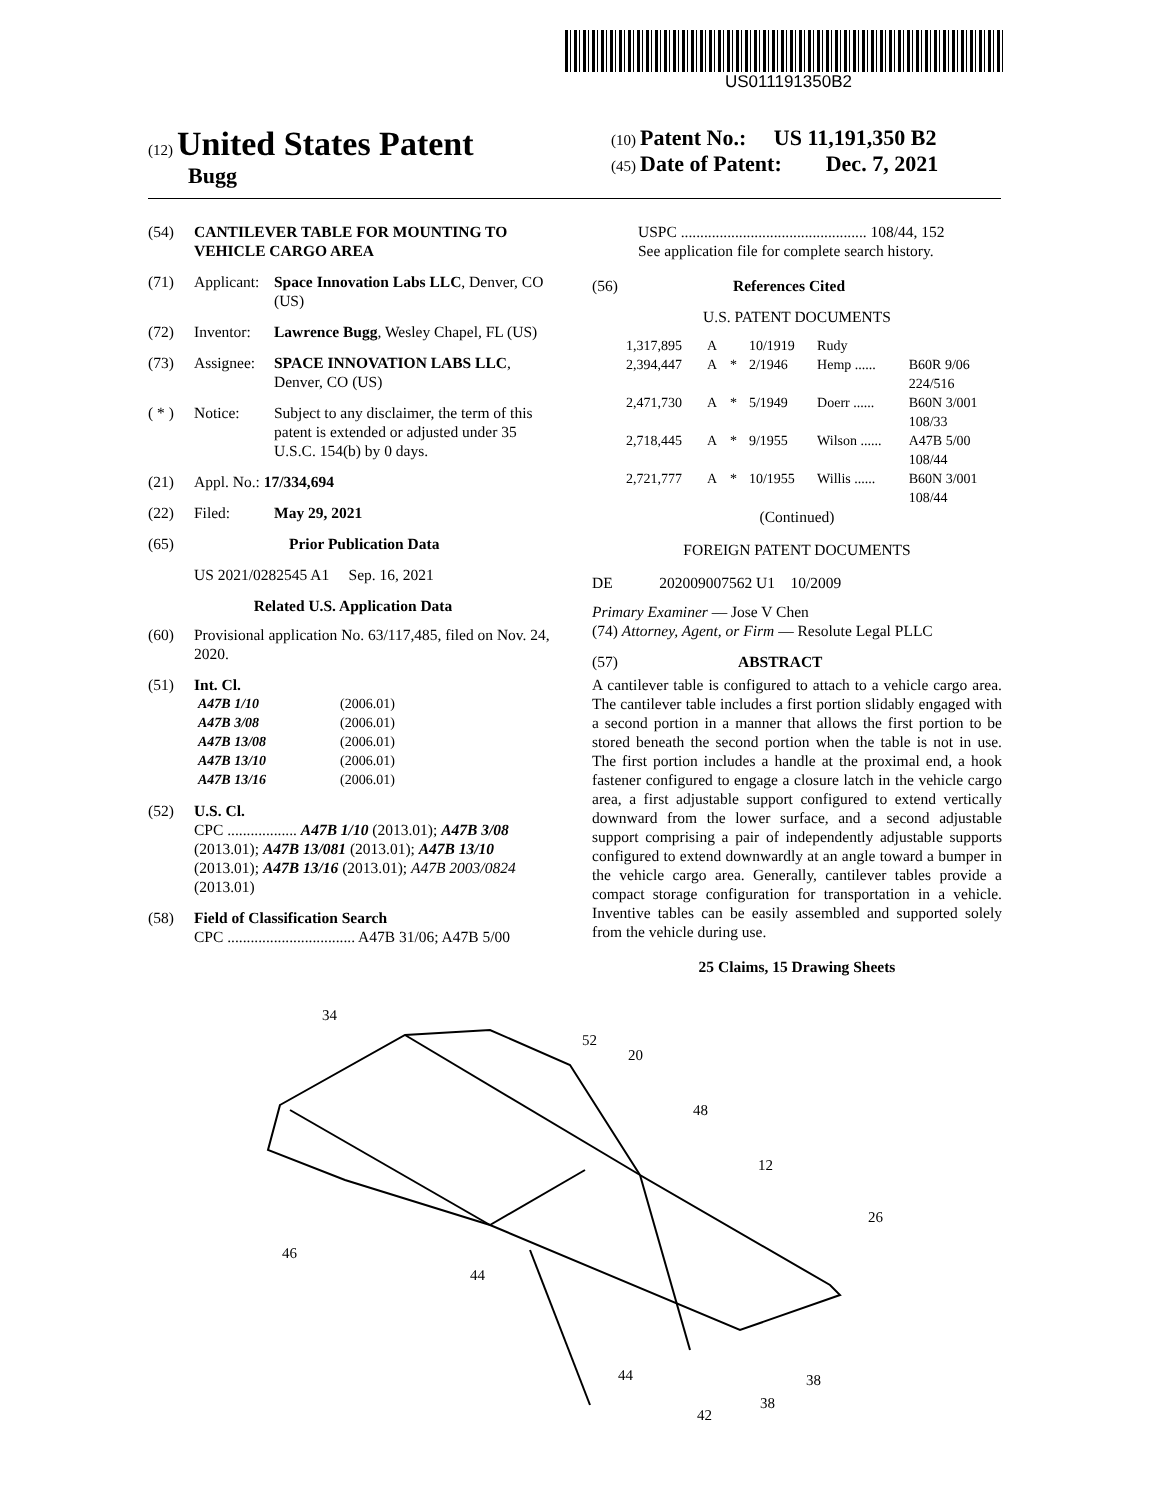US011191350B2
(12) United States Patent
Bugg
(10) Patent No.: US 11,191,350 B2
(45) Date of Patent: Dec. 7, 2021
(54) CANTILEVER TABLE FOR MOUNTING TO VEHICLE CARGO AREA
(71) Applicant: Space Innovation Labs LLC, Denver, CO (US)
(72) Inventor: Lawrence Bugg, Wesley Chapel, FL (US)
(73) Assignee: SPACE INNOVATION LABS LLC, Denver, CO (US)
( * ) Notice: Subject to any disclaimer, the term of this patent is extended or adjusted under 35 U.S.C. 154(b) by 0 days.
(21) Appl. No.: 17/334,694
(22) Filed: May 29, 2021
(65) Prior Publication Data
US 2021/0282545 A1 Sep. 16, 2021
Related U.S. Application Data
(60) Provisional application No. 63/117,485, filed on Nov. 24, 2020.
(51) Int. Cl.
| A47B 1/10 | (2006.01) |
| A47B 3/08 | (2006.01) |
| A47B 13/08 | (2006.01) |
| A47B 13/10 | (2006.01) |
| A47B 13/16 | (2006.01) |
(52) U.S. Cl.
CPC .................. A47B 1/10 (2013.01); A47B 3/08 (2013.01); A47B 13/081 (2013.01); A47B 13/10 (2013.01); A47B 13/16 (2013.01); A47B 2003/0824 (2013.01)
(58) Field of Classification Search
CPC ................................. A47B 31/06; A47B 5/00
USPC ................................................ 108/44, 152
See application file for complete search history.
(56) References Cited
U.S. PATENT DOCUMENTS
| 1,317,895 | A | | 10/1919 | Rudy | |
| 2,394,447 | A | * | 2/1946 | Hemp ...... | B60R 9/06 224/516 |
| 2,471,730 | A | * | 5/1949 | Doerr ...... | B60N 3/001 108/33 |
| 2,718,445 | A | * | 9/1955 | Wilson ...... | A47B 5/00 108/44 |
| 2,721,777 | A | * | 10/1955 | Willis ...... | B60N 3/001 108/44 |
(Continued)
FOREIGN PATENT DOCUMENTS
DE 202009007562 U1 10/2009
Primary Examiner — Jose V Chen
(74) Attorney, Agent, or Firm — Resolute Legal PLLC
(57) ABSTRACT
A cantilever table is configured to attach to a vehicle cargo area. The cantilever table includes a first portion slidably engaged with a second portion in a manner that allows the first portion to be stored beneath the second portion when the table is not in use. The first portion includes a handle at the proximal end, a hook fastener configured to engage a closure latch in the vehicle cargo area, a first adjustable support configured to extend vertically downward from the lower surface, and a second adjustable support comprising a pair of independently adjustable supports configured to extend downwardly at an angle toward a bumper in the vehicle cargo area. Generally, cantilever tables provide a compact storage configuration for transportation in a vehicle. Inventive tables can be easily assembled and supported solely from the vehicle during use.
25 Claims, 15 Drawing Sheets
34
52
20
48
12
26
46
44
44
38
38
42